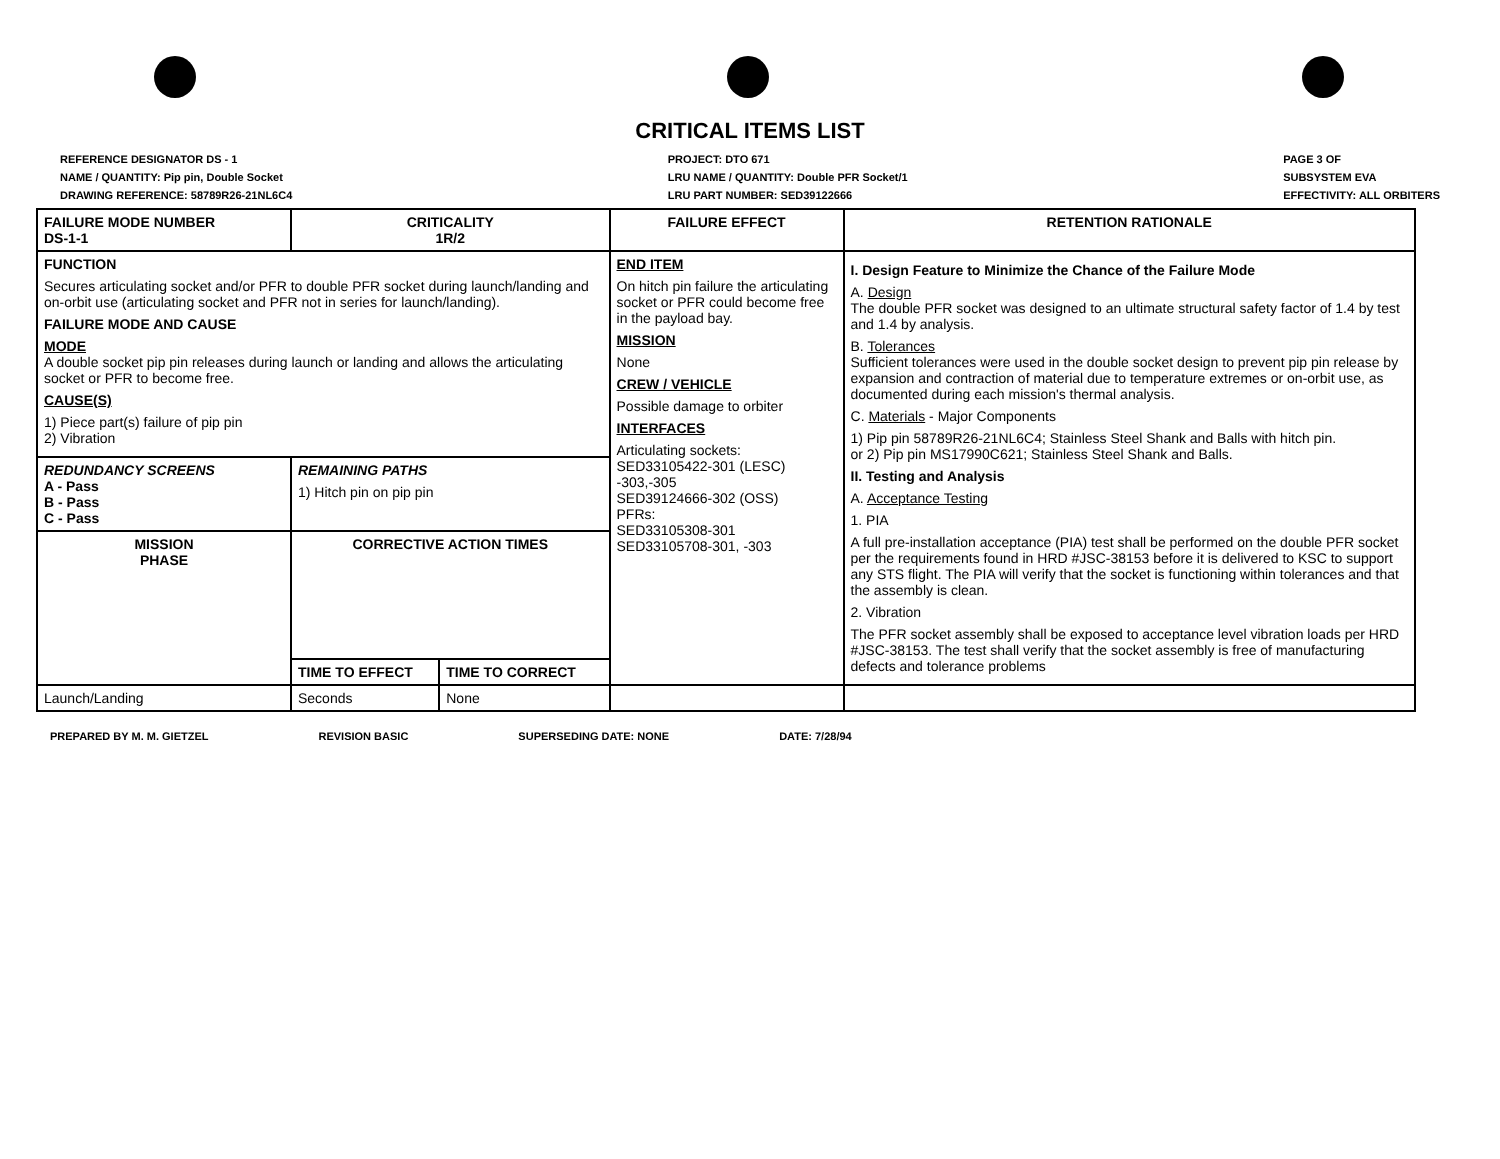CRITICAL ITEMS LIST
REFERENCE DESIGNATOR DS - 1
NAME / QUANTITY: Pip pin, Double Socket
DRAWING REFERENCE: 58789R26-21NL6C4
PROJECT: DTO 671
LRU NAME / QUANTITY: Double PFR Socket/1
LRU PART NUMBER: SED39122666
PAGE 3 OF
SUBSYSTEM EVA
EFFECTIVITY: ALL ORBITERS
| FAILURE MODE NUMBER DS-1-1 | CRITICALITY 1R/2 | | FAILURE EFFECT | RETENTION RATIONALE |
| FUNCTION Secures articulating socket and/or PFR to double PFR socket during launch/landing and on-orbit use (articulating socket and PFR not in series for launch/landing). FAILURE MODE AND CAUSE MODE A double socket pip pin releases during launch or landing and allows the articulating socket or PFR to become free. CAUSE(S) 1) Piece part(s) failure of pip pin 2) Vibration | | | END ITEM On hitch pin failure the articulating socket or PFR could become free in the payload bay. MISSION None CREW / VEHICLE Possible damage to orbiter INTERFACES Articulating sockets: SED33105422-301 (LESC) -303,-305 SED39124666-302 (OSS) PFRs: SED33105308-301 SED33105708-301, -303 | I. Design Feature to Minimize the Chance of the Failure Mode A. Design The double PFR socket was designed to an ultimate structural safety factor of 1.4 by test and 1.4 by analysis. B. Tolerances Sufficient tolerances were used in the double socket design to prevent pip pin release by expansion and contraction of material due to temperature extremes or on-orbit use, as documented during each mission's thermal analysis. C. Materials - Major Components 1) Pip pin 58789R26-21NL6C4; Stainless Steel Shank and Balls with hitch pin. or 2) Pip pin MS17990C621; Stainless Steel Shank and Balls. II. Testing and Analysis A. Acceptance Testing 1. PIA A full pre-installation acceptance (PIA) test shall be performed on the double PFR socket per the requirements found in HRD #JSC-38153 before it is delivered to KSC to support any STS flight. The PIA will verify that the socket is functioning within tolerances and that the assembly is clean. 2. Vibration The PFR socket assembly shall be exposed to acceptance level vibration loads per HRD #JSC-38153. The test shall verify that the socket assembly is free of manufacturing defects and tolerance problems |
| REDUNDANCY SCREENS A - Pass B - Pass C - Pass | REMAINING PATHS 1) Hitch pin on pip pin | | | |
| MISSION PHASE | CORRECTIVE ACTION TIMES | | | |
| | TIME TO EFFECT | TIME TO CORRECT | | |
| Launch/Landing | Seconds | None | | |
PREPARED BY M. M. GIETZEL REVISION BASIC SUPERSEDING DATE: NONE DATE: 7/28/94